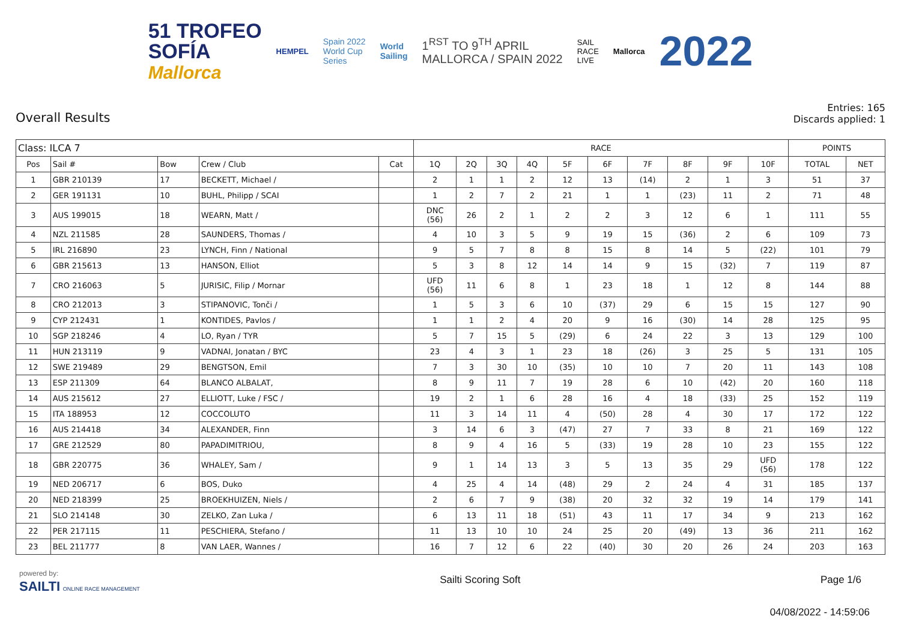51 TROFEO
SOFÍA
Mallorca
HEMPEL
Spain 2022
World Cup
Series
World
Sailing
1<sup>RST</sup> TO 9<sup>TH</sup> APRIL
MALLORCA / SPAIN 2022
SAIL
RACE
LIVE
Mallorca
2022
Overall Results
Entries: 165
Discards applied: 1
| Class: ILCA 7 | | | | | RACE | | | | | | | | | | POINTS | |
| Pos | Sail # | Bow | Crew / Club | Cat | 1Q | 2Q | 3Q | 4Q | 5F | 6F | 7F | 8F | 9F | 10F | TOTAL | NET |
| 1 | GBR 210139 | 17 | BECKETT, Michael / | | 2 | 1 | 1 | 2 | 12 | 13 | (14) | 2 | 1 | 3 | 51 | 37 |
| 2 | GER 191131 | 10 | BUHL, Philipp / SCAI | | 1 | 2 | 7 | 2 | 21 | 1 | 1 | (23) | 11 | 2 | 71 | 48 |
| 3 | AUS 199015 | 18 | WEARN, Matt / | | DNC (56) | 26 | 2 | 1 | 2 | 2 | 3 | 12 | 6 | 1 | 111 | 55 |
| 4 | NZL 211585 | 28 | SAUNDERS, Thomas / | | 4 | 10 | 3 | 5 | 9 | 19 | 15 | (36) | 2 | 6 | 109 | 73 |
| 5 | IRL 216890 | 23 | LYNCH, Finn / National | | 9 | 5 | 7 | 8 | 8 | 15 | 8 | 14 | 5 | (22) | 101 | 79 |
| 6 | GBR 215613 | 13 | HANSON, Elliot | | 5 | 3 | 8 | 12 | 14 | 14 | 9 | 15 | (32) | 7 | 119 | 87 |
| 7 | CRO 216063 | 5 | JURISIC, Filip / Mornar | | UFD (56) | 11 | 6 | 8 | 1 | 23 | 18 | 1 | 12 | 8 | 144 | 88 |
| 8 | CRO 212013 | 3 | STIPANOVIC, Tonči / | | 1 | 5 | 3 | 6 | 10 | (37) | 29 | 6 | 15 | 15 | 127 | 90 |
| 9 | CYP 212431 | 1 | KONTIDES, Pavlos / | | 1 | 1 | 2 | 4 | 20 | 9 | 16 | (30) | 14 | 28 | 125 | 95 |
| 10 | SGP 218246 | 4 | LO, Ryan / TYR | | 5 | 7 | 15 | 5 | (29) | 6 | 24 | 22 | 3 | 13 | 129 | 100 |
| 11 | HUN 213119 | 9 | VADNAI, Jonatan / BYC | | 23 | 4 | 3 | 1 | 23 | 18 | (26) | 3 | 25 | 5 | 131 | 105 |
| 12 | SWE 219489 | 29 | BENGTSON, Emil | | 7 | 3 | 30 | 10 | (35) | 10 | 10 | 7 | 20 | 11 | 143 | 108 |
| 13 | ESP 211309 | 64 | BLANCO ALBALAT, | | 8 | 9 | 11 | 7 | 19 | 28 | 6 | 10 | (42) | 20 | 160 | 118 |
| 14 | AUS 215612 | 27 | ELLIOTT, Luke / FSC / | | 19 | 2 | 1 | 6 | 28 | 16 | 4 | 18 | (33) | 25 | 152 | 119 |
| 15 | ITA 188953 | 12 | COCCOLUTO | | 11 | 3 | 14 | 11 | 4 | (50) | 28 | 4 | 30 | 17 | 172 | 122 |
| 16 | AUS 214418 | 34 | ALEXANDER, Finn | | 3 | 14 | 6 | 3 | (47) | 27 | 7 | 33 | 8 | 21 | 169 | 122 |
| 17 | GRE 212529 | 80 | PAPADIMITRIOU, | | 8 | 9 | 4 | 16 | 5 | (33) | 19 | 28 | 10 | 23 | 155 | 122 |
| 18 | GBR 220775 | 36 | WHALEY, Sam / | | 9 | 1 | 14 | 13 | 3 | 5 | 13 | 35 | 29 | UFD (56) | 178 | 122 |
| 19 | NED 206717 | 6 | BOS, Duko | | 4 | 25 | 4 | 14 | (48) | 29 | 2 | 24 | 4 | 31 | 185 | 137 |
| 20 | NED 218399 | 25 | BROEKHUIZEN, Niels / | | 2 | 6 | 7 | 9 | (38) | 20 | 32 | 32 | 19 | 14 | 179 | 141 |
| 21 | SLO 214148 | 30 | ZELKO, Zan Luka / | | 6 | 13 | 11 | 18 | (51) | 43 | 11 | 17 | 34 | 9 | 213 | 162 |
| 22 | PER 217115 | 11 | PESCHIERA, Stefano / | | 11 | 13 | 10 | 10 | 24 | 25 | 20 | (49) | 13 | 36 | 211 | 162 |
| 23 | BEL 211777 | 8 | VAN LAER, Wannes / | | 16 | 7 | 12 | 6 | 22 | (40) | 30 | 20 | 26 | 24 | 203 | 163 |
powered by:
SAILTI ONLINE RACE MANAGEMENT
Sailti Scoring Soft Page 1/6
04/08/2022 - 14:59:06